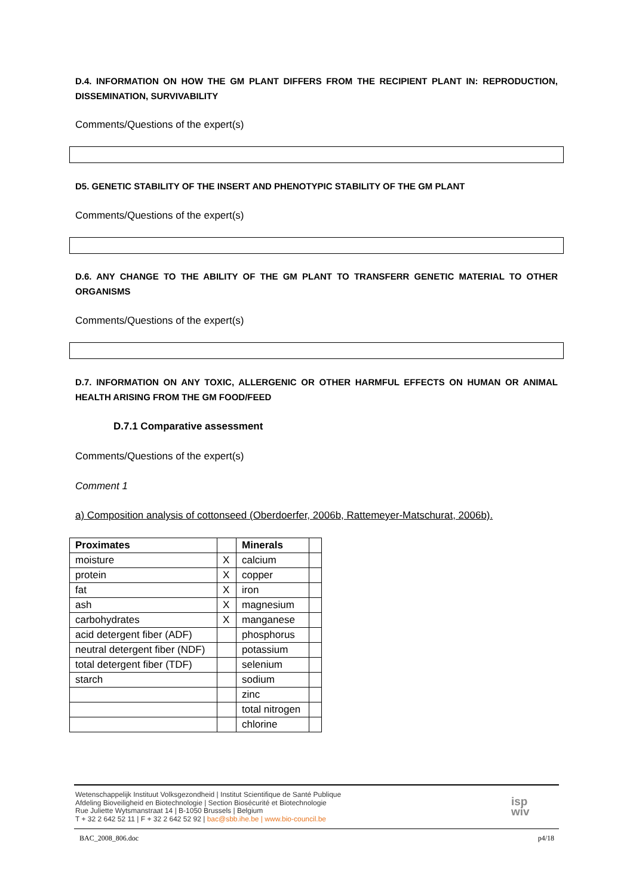D.4. INFORMATION ON HOW THE GM PLANT DIFFERS FROM THE RECIPIENT PLANT IN: REPRODUCTION, DISSEMINATION, SURVIVABILITY
Comments/Questions of the expert(s)
D5. GENETIC STABILITY OF THE INSERT AND PHENOTYPIC STABILITY OF THE GM PLANT
Comments/Questions of the expert(s)
D.6. ANY CHANGE TO THE ABILITY OF THE GM PLANT TO TRANSFERR GENETIC MATERIAL TO OTHER ORGANISMS
Comments/Questions of the expert(s)
D.7. INFORMATION ON ANY TOXIC, ALLERGENIC OR OTHER HARMFUL EFFECTS ON HUMAN OR ANIMAL HEALTH ARISING FROM THE GM FOOD/FEED
D.7.1 Comparative assessment
Comments/Questions of the expert(s)
Comment 1
a) Composition analysis of cottonseed (Oberdoerfer, 2006b, Rattemeyer-Matschurat, 2006b).
| Proximates | | Minerals | |
| --- | --- | --- | --- |
| moisture | X | calcium | |
| protein | X | copper | |
| fat | X | iron | |
| ash | X | magnesium | |
| carbohydrates | X | manganese | |
| acid detergent fiber (ADF) | | phosphorus | |
| neutral detergent fiber (NDF) | | potassium | |
| total detergent fiber (TDF) | | selenium | |
| starch | | sodium | |
| | | zinc | |
| | | total nitrogen | |
| | | chlorine | |
Wetenschappelijk Instituut Volksgezondheid | Institut Scientifique de Santé Publique
Afdeling Bioveiligheid en Biotechnologie | Section Biosécurité et Biotechnologie
Rue Juliette Wytsmanstraat 14 | B-1050 Brussels | Belgium
T + 32 2 642 52 11 | F + 32 2 642 52 92 | bac@sbb.ihe.be | www.bio-council.be
isp
wiv
BAC_2008_806.doc p4/18